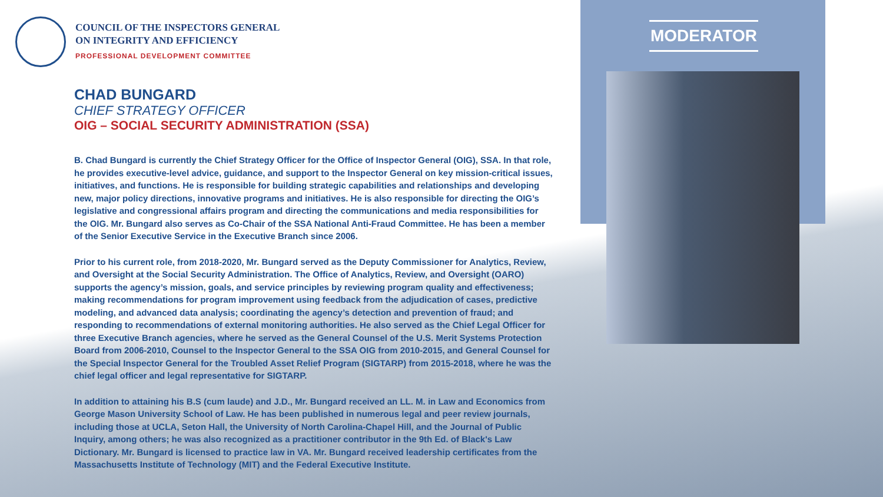MODERATOR
COUNCIL OF THE INSPECTORS GENERAL
ON INTEGRITY AND EFFICIENCY
PROFESSIONAL DEVELOPMENT COMMITTEE
CHAD BUNGARD
CHIEF STRATEGY OFFICER
OIG – SOCIAL SECURITY ADMINISTRATION (SSA)
B. Chad Bungard is currently the Chief Strategy Officer for the Office of Inspector General (OIG), SSA. In that role, he provides executive-level advice, guidance, and support to the Inspector General on key mission-critical issues, initiatives, and functions. He is responsible for building strategic capabilities and relationships and developing new, major policy directions, innovative programs and initiatives. He is also responsible for directing the OIG’s legislative and congressional affairs program and directing the communications and media responsibilities for the OIG. Mr. Bungard also serves as Co-Chair of the SSA National Anti-Fraud Committee. He has been a member of the Senior Executive Service in the Executive Branch since 2006.
Prior to his current role, from 2018-2020, Mr. Bungard served as the Deputy Commissioner for Analytics, Review, and Oversight at the Social Security Administration. The Office of Analytics, Review, and Oversight (OARO) supports the agency’s mission, goals, and service principles by reviewing program quality and effectiveness; making recommendations for program improvement using feedback from the adjudication of cases, predictive modeling, and advanced data analysis; coordinating the agency’s detection and prevention of fraud; and responding to recommendations of external monitoring authorities. He also served as the Chief Legal Officer for three Executive Branch agencies, where he served as the General Counsel of the U.S. Merit Systems Protection Board from 2006-2010, Counsel to the Inspector General to the SSA OIG from 2010-2015, and General Counsel for the Special Inspector General for the Troubled Asset Relief Program (SIGTARP) from 2015-2018, where he was the chief legal officer and legal representative for SIGTARP.
In addition to attaining his B.S (cum laude) and J.D., Mr. Bungard received an LL. M. in Law and Economics from George Mason University School of Law. He has been published in numerous legal and peer review journals, including those at UCLA, Seton Hall, the University of North Carolina-Chapel Hill, and the Journal of Public Inquiry, among others; he was also recognized as a practitioner contributor in the 9th Ed. of Black's Law Dictionary. Mr. Bungard is licensed to practice law in VA. Mr. Bungard received leadership certificates from the Massachusetts Institute of Technology (MIT) and the Federal Executive Institute.